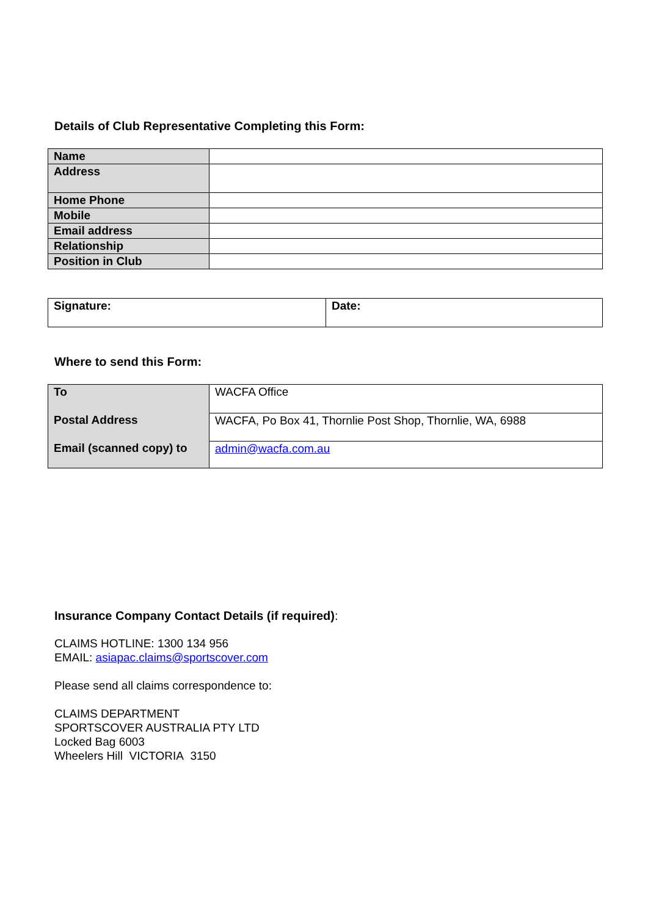Details of Club Representative Completing this Form:
| Name | |
| Address | |
| Home Phone | |
| Mobile | |
| Email address | |
| Relationship | |
| Position in Club | |
| Signature: | Date: |
Where to send this Form:
| To | WACFA Office |
| Postal Address | WACFA, Po Box 41, Thornlie Post Shop, Thornlie, WA, 6988 |
| Email (scanned copy) to | admin@wacfa.com.au |
Insurance Company Contact Details (if required):
CLAIMS HOTLINE: 1300 134 956
EMAIL: asiapac.claims@sportscover.com
Please send all claims correspondence to:
CLAIMS DEPARTMENT
SPORTSCOVER AUSTRALIA PTY LTD
Locked Bag 6003
Wheelers Hill VICTORIA 3150